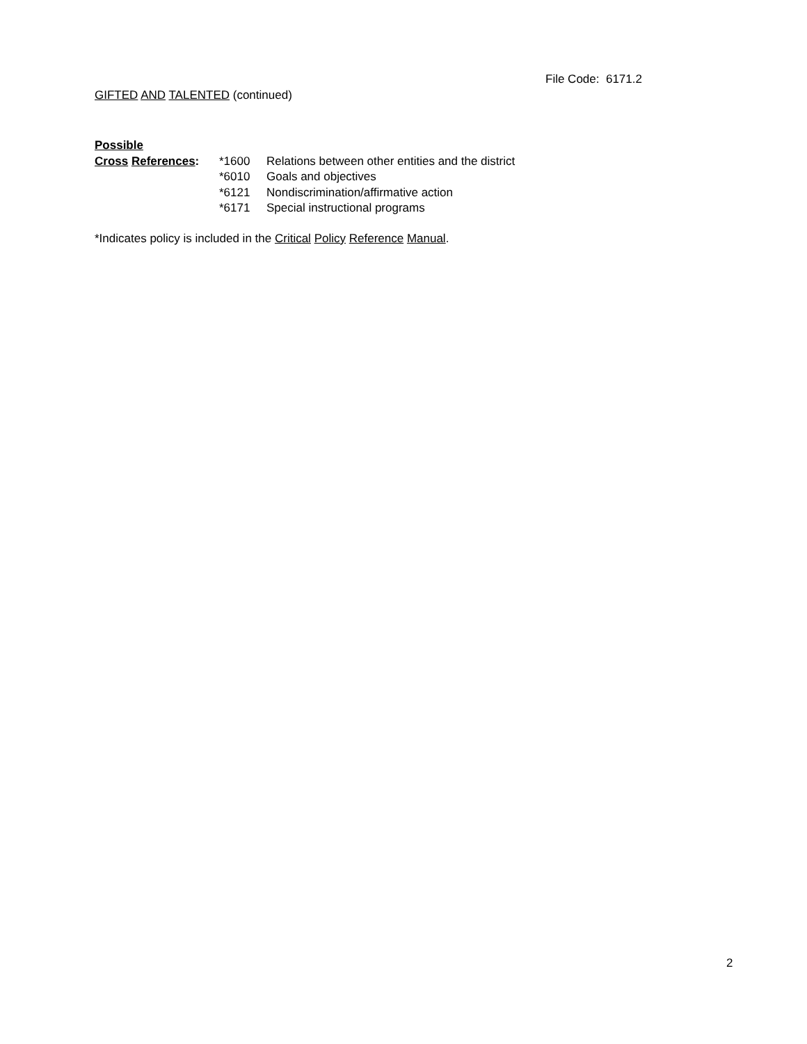File Code: 6171.2
GIFTED AND TALENTED (continued)
Possible
Cross References: *1600 Relations between other entities and the district
*6010 Goals and objectives
*6121 Nondiscrimination/affirmative action
*6171 Special instructional programs
*Indicates policy is included in the Critical Policy Reference Manual.
2